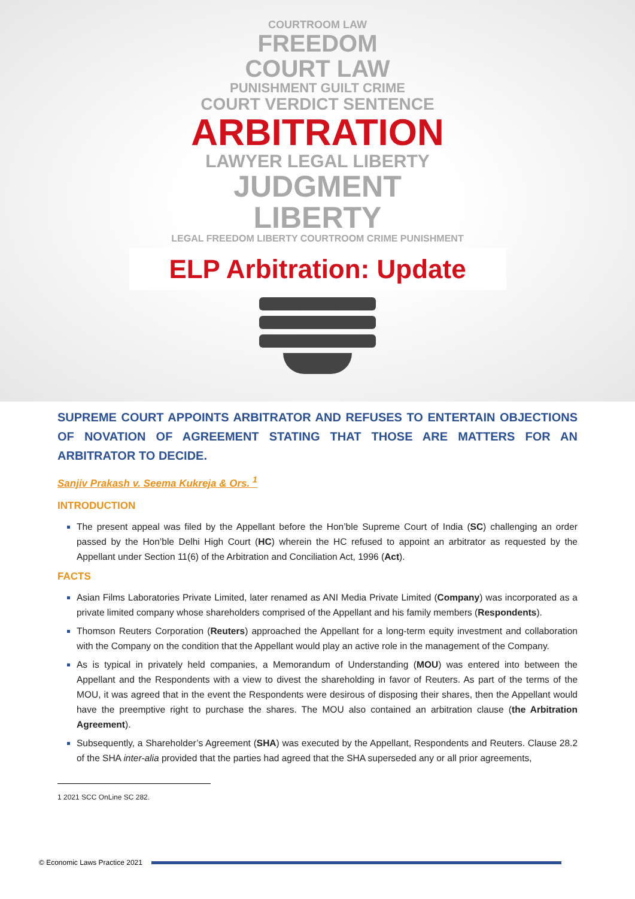COURTROOM LAW
FREEDOM
COURT LAW
PUNISHMENT GUILT CRIME
COURT VERDICT SENTENCE
ARBITRATION
LAWYER LEGAL LIBERTY
JUDGMENT
LIBERTY
LEGAL FREEDOM LIBERTY COURTROOM CRIME PUNISHMENT
ELP Arbitration: Update
SUPREME COURT APPOINTS ARBITRATOR AND REFUSES TO ENTERTAIN OBJECTIONS OF NOVATION OF AGREEMENT STATING THAT THOSE ARE MATTERS FOR AN ARBITRATOR TO DECIDE.
Sanjiv Prakash v. Seema Kukreja & Ors. <sup>1</sup>
INTRODUCTION
The present appeal was filed by the Appellant before the Hon’ble Supreme Court of India (SC) challenging an order passed by the Hon’ble Delhi High Court (HC) wherein the HC refused to appoint an arbitrator as requested by the Appellant under Section 11(6) of the Arbitration and Conciliation Act, 1996 (Act).
FACTS
Asian Films Laboratories Private Limited, later renamed as ANI Media Private Limited (Company) was incorporated as a private limited company whose shareholders comprised of the Appellant and his family members (Respondents).
Thomson Reuters Corporation (Reuters) approached the Appellant for a long-term equity investment and collaboration with the Company on the condition that the Appellant would play an active role in the management of the Company.
As is typical in privately held companies, a Memorandum of Understanding (MOU) was entered into between the Appellant and the Respondents with a view to divest the shareholding in favor of Reuters. As part of the terms of the MOU, it was agreed that in the event the Respondents were desirous of disposing their shares, then the Appellant would have the preemptive right to purchase the shares. The MOU also contained an arbitration clause (the Arbitration Agreement).
Subsequently, a Shareholder’s Agreement (SHA) was executed by the Appellant, Respondents and Reuters. Clause 28.2 of the SHA inter-alia provided that the parties had agreed that the SHA superseded any or all prior agreements,
1 2021 SCC OnLine SC 282.
© Economic Laws Practice 2021